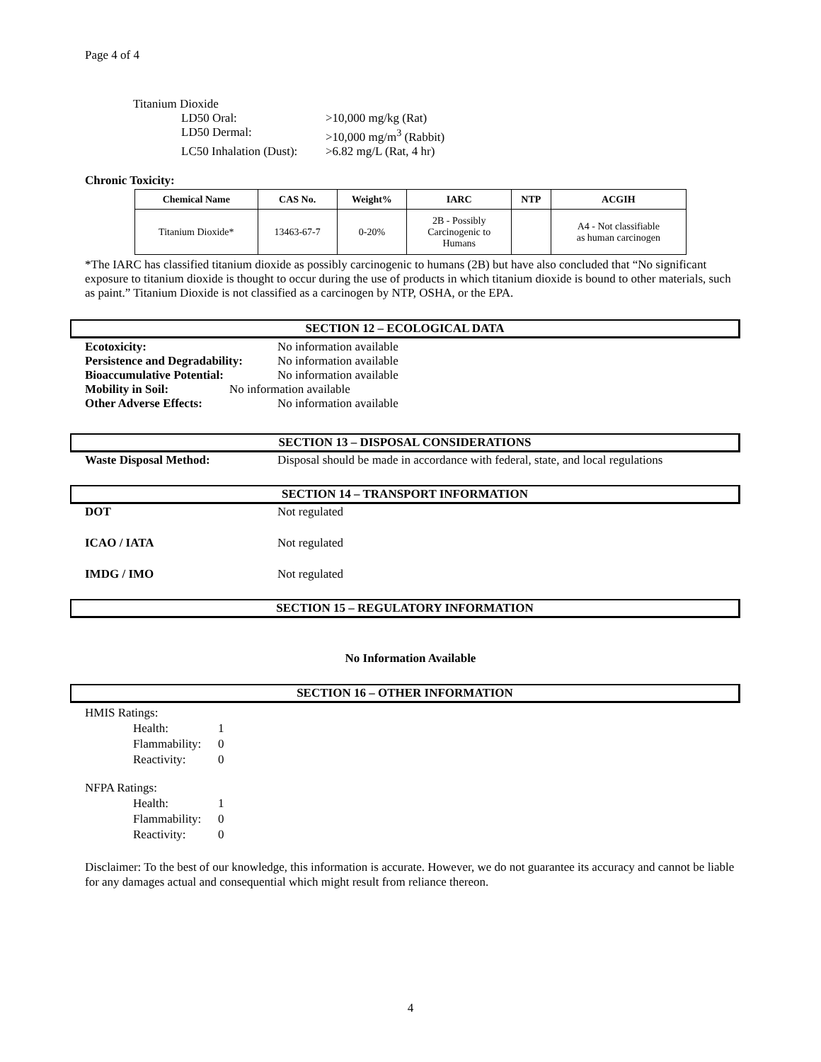Page 4 of 4
Titanium Dioxide
LD50 Oral: >10,000 mg/kg (Rat)
LD50 Dermal: >10,000 mg/m<sup>3</sup> (Rabbit)
LC50 Inhalation (Dust): >6.82 mg/L (Rat, 4 hr)
Chronic Toxicity:
| Chemical Name | CAS No. | Weight% | IARC | NTP | ACGIH |
| --- | --- | --- | --- | --- | --- |
| Titanium Dioxide* | 13463-67-7 | 0-20% | 2B - Possibly Carcinogenic to Humans | | A4 - Not classifiable as human carcinogen |
*The IARC has classified titanium dioxide as possibly carcinogenic to humans (2B) but have also concluded that “No significant exposure to titanium dioxide is thought to occur during the use of products in which titanium dioxide is bound to other materials, such as paint.” Titanium Dioxide is not classified as a carcinogen by NTP, OSHA, or the EPA.
SECTION 12 – ECOLOGICAL DATA
Ecotoxicity: No information available
Persistence and Degradability: No information available
Bioaccumulative Potential: No information available
Mobility in Soil: No information available
Other Adverse Effects: No information available
SECTION 13 – DISPOSAL CONSIDERATIONS
Waste Disposal Method: Disposal should be made in accordance with federal, state, and local regulations
SECTION 14 – TRANSPORT INFORMATION
DOT Not regulated
ICAO / IATA Not regulated
IMDG / IMO Not regulated
SECTION 15 – REGULATORY INFORMATION
No Information Available
SECTION 16 – OTHER INFORMATION
HMIS Ratings:
Health: 1
Flammability: 0
Reactivity: 0
NFPA Ratings:
Health: 1
Flammability: 0
Reactivity: 0
Disclaimer: To the best of our knowledge, this information is accurate. However, we do not guarantee its accuracy and cannot be liable for any damages actual and consequential which might result from reliance thereon.
4